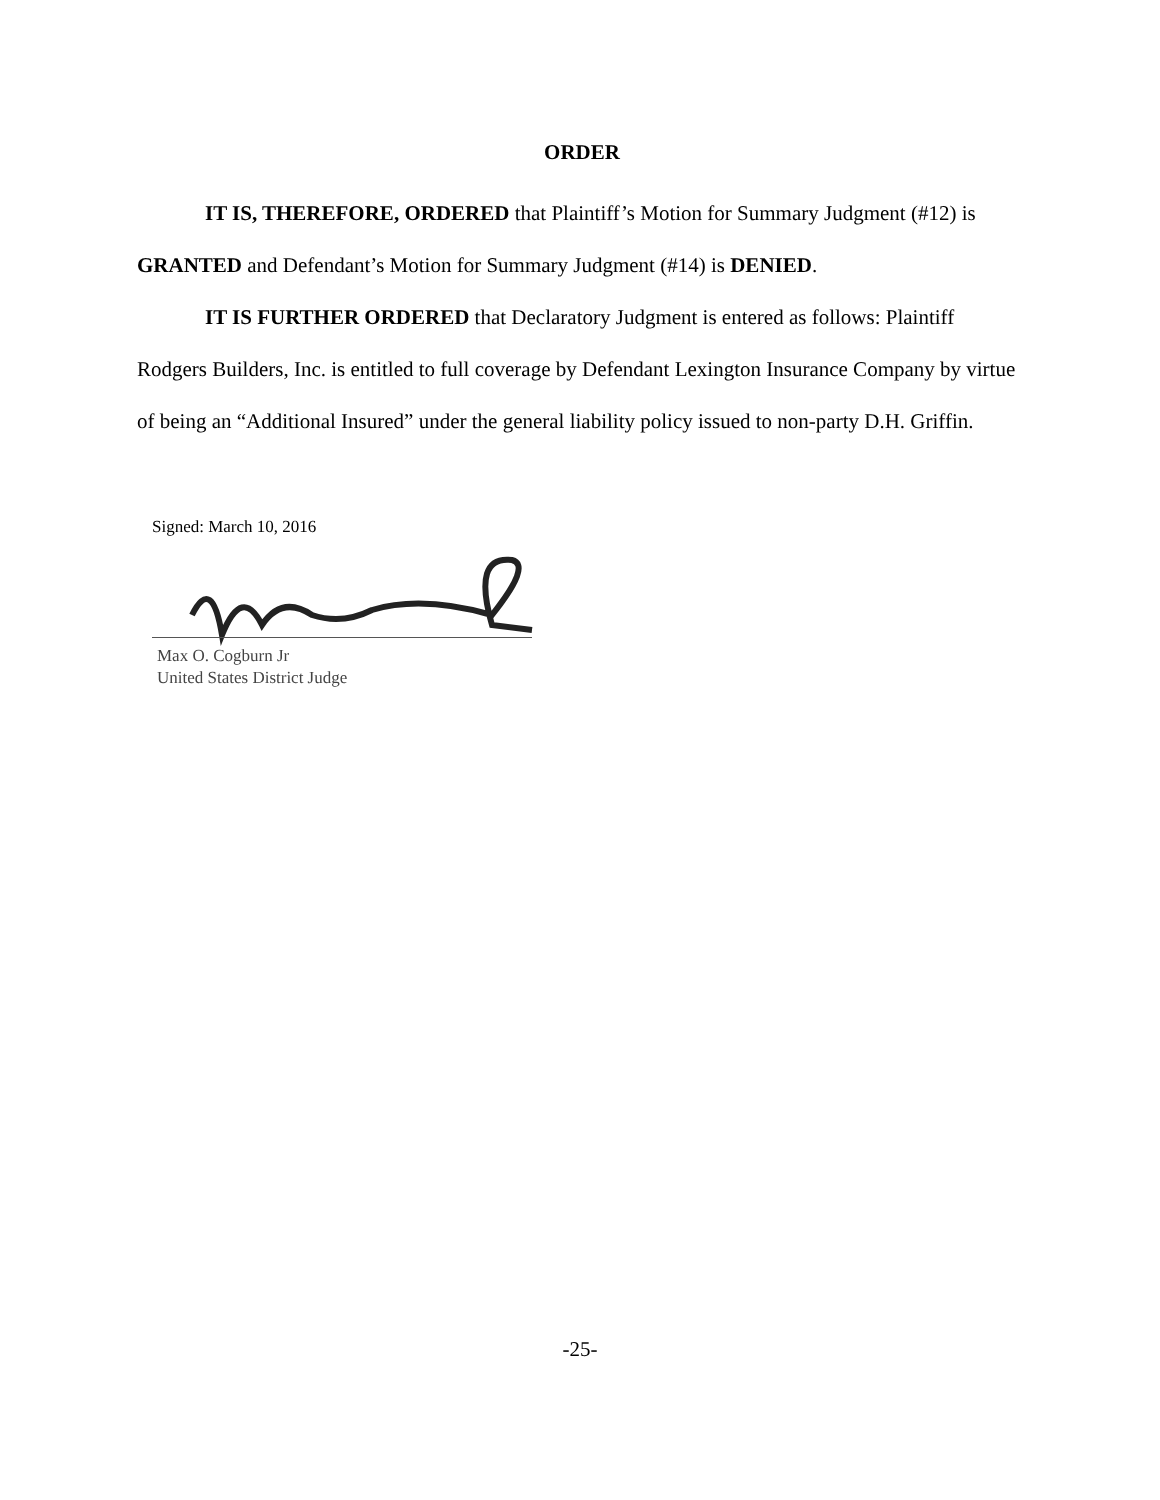ORDER
IT IS, THEREFORE, ORDERED that Plaintiff’s Motion for Summary Judgment (#12) is GRANTED and Defendant’s Motion for Summary Judgment (#14) is DENIED.
IT IS FURTHER ORDERED that Declaratory Judgment is entered as follows: Plaintiff Rodgers Builders, Inc. is entitled to full coverage by Defendant Lexington Insurance Company by virtue of being an “Additional Insured” under the general liability policy issued to non-party D.H. Griffin.
Signed: March 10, 2016
Max O. Cogburn Jr
United States District Judge
-25-